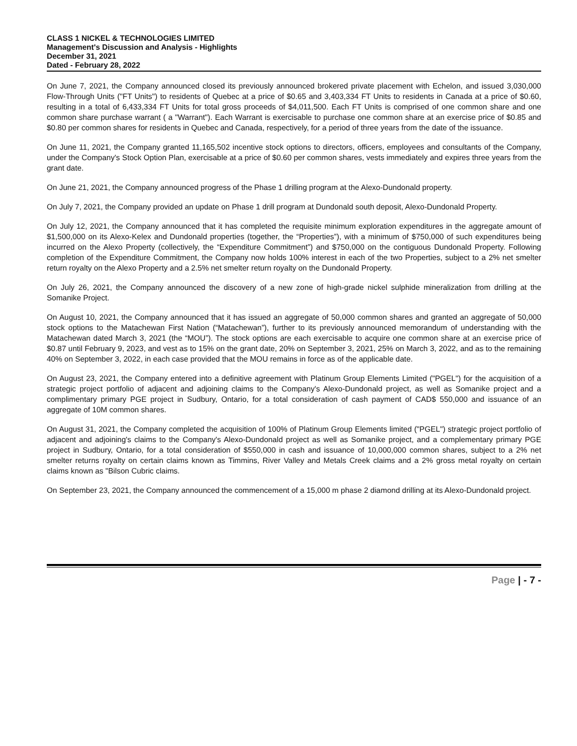CLASS 1 NICKEL & TECHNOLOGIES LIMITED
Management's Discussion and Analysis - Highlights
December 31, 2021
Dated - February 28, 2022
On June 7, 2021, the Company announced closed its previously announced brokered private placement with Echelon, and issued 3,030,000 Flow-Through Units ("FT Units") to residents of Quebec at a price of $0.65 and 3,403,334 FT Units to residents in Canada at a price of $0.60, resulting in a total of 6,433,334 FT Units for total gross proceeds of $4,011,500. Each FT Units is comprised of one common share and one common share purchase warrant ( a "Warrant"). Each Warrant is exercisable to purchase one common share at an exercise price of $0.85 and $0.80 per common shares for residents in Quebec and Canada, respectively, for a period of three years from the date of the issuance.
On June 11, 2021, the Company granted 11,165,502 incentive stock options to directors, officers, employees and consultants of the Company, under the Company's Stock Option Plan, exercisable at a price of $0.60 per common shares, vests immediately and expires three years from the grant date.
On June 21, 2021, the Company announced progress of the Phase 1 drilling program at the Alexo-Dundonald property.
On July 7, 2021, the Company provided an update on Phase 1 drill program at Dundonald south deposit, Alexo-Dundonald Property.
On July 12, 2021, the Company announced that it has completed the requisite minimum exploration expenditures in the aggregate amount of $1,500,000 on its Alexo-Kelex and Dundonald properties (together, the “Properties”), with a minimum of $750,000 of such expenditures being incurred on the Alexo Property (collectively, the “Expenditure Commitment”) and $750,000 on the contiguous Dundonald Property. Following completion of the Expenditure Commitment, the Company now holds 100% interest in each of the two Properties, subject to a 2% net smelter return royalty on the Alexo Property and a 2.5% net smelter return royalty on the Dundonald Property.
On July 26, 2021, the Company announced the discovery of a new zone of high-grade nickel sulphide mineralization from drilling at the Somanike Project.
On August 10, 2021, the Company announced that it has issued an aggregate of 50,000 common shares and granted an aggregate of 50,000 stock options to the Matachewan First Nation (“Matachewan”), further to its previously announced memorandum of understanding with the Matachewan dated March 3, 2021 (the “MOU”). The stock options are each exercisable to acquire one common share at an exercise price of $0.87 until February 9, 2023, and vest as to 15% on the grant date, 20% on September 3, 2021, 25% on March 3, 2022, and as to the remaining 40% on September 3, 2022, in each case provided that the MOU remains in force as of the applicable date.
On August 23, 2021, the Company entered into a definitive agreement with Platinum Group Elements Limited ("PGEL") for the acquisition of a strategic project portfolio of adjacent and adjoining claims to the Company's Alexo-Dundonald project, as well as Somanike project and a complimentary primary PGE project in Sudbury, Ontario, for a total consideration of cash payment of CAD$ 550,000 and issuance of an aggregate of 10M common shares.
On August 31, 2021, the Company completed the acquisition of 100% of Platinum Group Elements limited ("PGEL") strategic project portfolio of adjacent and adjoining's claims to the Company's Alexo-Dundonald project as well as Somanike project, and a complementary primary PGE project in Sudbury, Ontario, for a total consideration of $550,000 in cash and issuance of 10,000,000 common shares, subject to a 2% net smelter returns royalty on certain claims known as Timmins, River Valley and Metals Creek claims and a 2% gross metal royalty on certain claims known as "Bilson Cubric claims.
On September 23, 2021, the Company announced the commencement of a 15,000 m phase 2 diamond drilling at its Alexo-Dundonald project.
Page | - 7 -